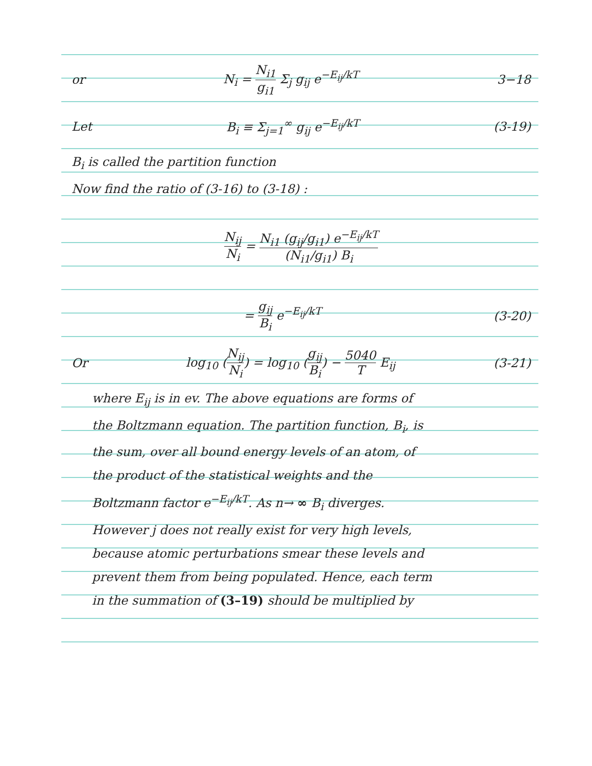or N<sub>i</sub> = N<sub>i1</sub> g<sub>i1</sub> Σ<sub>j</sub> g<sub>ij</sub> e<sup>−E<sub>ij</sub>/kT</sup> 3−18
Let B<sub>i</sub> ≡ Σ<sub>j=1</sub><sup>∞</sup> g<sub>ij</sub> e<sup>−E<sub>ij</sub>/kT</sup> (3-19)
B<sub>i</sub> is called the partition function
Now find the ratio of (3-16) to (3-18) :
N<sub>ij</sub> N<sub>i</sub> = N<sub>i1</sub> (g<sub>ij</sub>/g<sub>i1</sub>) e<sup>−E<sub>ij</sub>/kT</sup> (N<sub>i1</sub>/g<sub>i1</sub>) B<sub>i</sub>
= g<sub>ij</sub> B<sub>i</sub> e<sup>−E<sub>ij</sub>/kT</sup> (3-20)
Or log<sub>10</sub> (N<sub>ij</sub> N<sub>i</sub>) = log<sub>10</sub> (g<sub>ij</sub> B<sub>i</sub>) − 5040 T E<sub>ij</sub> (3-21)
where E<sub>ij</sub> is in ev. The above equations are forms of
the Boltzmann equation. The partition function, B<sub>i</sub>, is
the sum, over all bound energy levels of an atom, of
the product of the statistical weights and the
Boltzmann factor e<sup>−E<sub>ij</sub>/kT</sup>. As n→ ∞ B<sub>i</sub> diverges.
However j does not really exist for very high levels,
because atomic perturbations smear these levels and
prevent them from being populated. Hence, each term
in the summation of (3–19) should be multiplied by